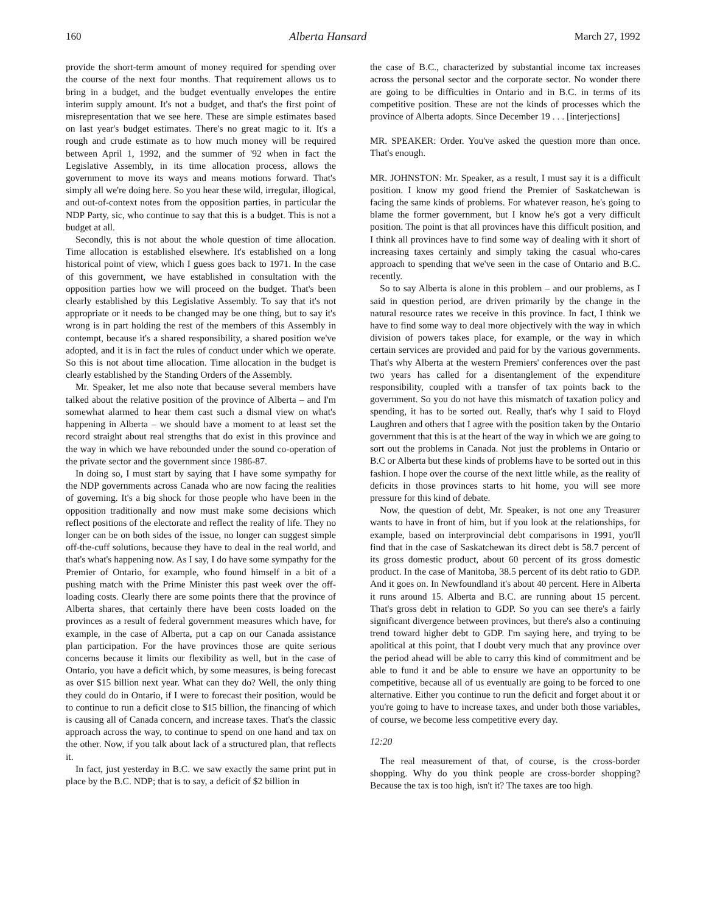160 Alberta Hansard March 27, 1992
provide the short-term amount of money required for spending over the course of the next four months. That requirement allows us to bring in a budget, and the budget eventually envelopes the entire interim supply amount. It's not a budget, and that's the first point of misrepresentation that we see here. These are simple estimates based on last year's budget estimates. There's no great magic to it. It's a rough and crude estimate as to how much money will be required between April 1, 1992, and the summer of '92 when in fact the Legislative Assembly, in its time allocation process, allows the government to move its ways and means motions forward. That's simply all we're doing here. So you hear these wild, irregular, illogical, and out-of-context notes from the opposition parties, in particular the NDP Party, sic, who continue to say that this is a budget. This is not a budget at all.
Secondly, this is not about the whole question of time allocation. Time allocation is established elsewhere. It's established on a long historical point of view, which I guess goes back to 1971. In the case of this government, we have established in consultation with the opposition parties how we will proceed on the budget. That's been clearly established by this Legislative Assembly. To say that it's not appropriate or it needs to be changed may be one thing, but to say it's wrong is in part holding the rest of the members of this Assembly in contempt, because it's a shared responsibility, a shared position we've adopted, and it is in fact the rules of conduct under which we operate. So this is not about time allocation. Time allocation in the budget is clearly established by the Standing Orders of the Assembly.
Mr. Speaker, let me also note that because several members have talked about the relative position of the province of Alberta – and I'm somewhat alarmed to hear them cast such a dismal view on what's happening in Alberta – we should have a moment to at least set the record straight about real strengths that do exist in this province and the way in which we have rebounded under the sound co-operation of the private sector and the government since 1986-87.
In doing so, I must start by saying that I have some sympathy for the NDP governments across Canada who are now facing the realities of governing. It's a big shock for those people who have been in the opposition traditionally and now must make some decisions which reflect positions of the electorate and reflect the reality of life. They no longer can be on both sides of the issue, no longer can suggest simple off-the-cuff solutions, because they have to deal in the real world, and that's what's happening now. As I say, I do have some sympathy for the Premier of Ontario, for example, who found himself in a bit of a pushing match with the Prime Minister this past week over the off-loading costs. Clearly there are some points there that the province of Alberta shares, that certainly there have been costs loaded on the provinces as a result of federal government measures which have, for example, in the case of Alberta, put a cap on our Canada assistance plan participation. For the have provinces those are quite serious concerns because it limits our flexibility as well, but in the case of Ontario, you have a deficit which, by some measures, is being forecast as over $15 billion next year. What can they do? Well, the only thing they could do in Ontario, if I were to forecast their position, would be to continue to run a deficit close to $15 billion, the financing of which is causing all of Canada concern, and increase taxes. That's the classic approach across the way, to continue to spend on one hand and tax on the other. Now, if you talk about lack of a structured plan, that reflects it.
In fact, just yesterday in B.C. we saw exactly the same print put in place by the B.C. NDP; that is to say, a deficit of $2 billion in
the case of B.C., characterized by substantial income tax increases across the personal sector and the corporate sector. No wonder there are going to be difficulties in Ontario and in B.C. in terms of its competitive position. These are not the kinds of processes which the province of Alberta adopts. Since December 19 . . . [interjections]
MR. SPEAKER: Order. You've asked the question more than once. That's enough.
MR. JOHNSTON: Mr. Speaker, as a result, I must say it is a difficult position. I know my good friend the Premier of Saskatchewan is facing the same kinds of problems. For whatever reason, he's going to blame the former government, but I know he's got a very difficult position. The point is that all provinces have this difficult position, and I think all provinces have to find some way of dealing with it short of increasing taxes certainly and simply taking the casual who-cares approach to spending that we've seen in the case of Ontario and B.C. recently.
So to say Alberta is alone in this problem – and our problems, as I said in question period, are driven primarily by the change in the natural resource rates we receive in this province. In fact, I think we have to find some way to deal more objectively with the way in which division of powers takes place, for example, or the way in which certain services are provided and paid for by the various governments. That's why Alberta at the western Premiers' conferences over the past two years has called for a disentanglement of the expenditure responsibility, coupled with a transfer of tax points back to the government. So you do not have this mismatch of taxation policy and spending, it has to be sorted out. Really, that's why I said to Floyd Laughren and others that I agree with the position taken by the Ontario government that this is at the heart of the way in which we are going to sort out the problems in Canada. Not just the problems in Ontario or B.C or Alberta but these kinds of problems have to be sorted out in this fashion. I hope over the course of the next little while, as the reality of deficits in those provinces starts to hit home, you will see more pressure for this kind of debate.
Now, the question of debt, Mr. Speaker, is not one any Treasurer wants to have in front of him, but if you look at the relationships, for example, based on interprovincial debt comparisons in 1991, you'll find that in the case of Saskatchewan its direct debt is 58.7 percent of its gross domestic product, about 60 percent of its gross domestic product. In the case of Manitoba, 38.5 percent of its debt ratio to GDP. And it goes on. In Newfoundland it's about 40 percent. Here in Alberta it runs around 15. Alberta and B.C. are running about 15 percent. That's gross debt in relation to GDP. So you can see there's a fairly significant divergence between provinces, but there's also a continuing trend toward higher debt to GDP. I'm saying here, and trying to be apolitical at this point, that I doubt very much that any province over the period ahead will be able to carry this kind of commitment and be able to fund it and be able to ensure we have an opportunity to be competitive, because all of us eventually are going to be forced to one alternative. Either you continue to run the deficit and forget about it or you're going to have to increase taxes, and under both those variables, of course, we become less competitive every day.
12:20
The real measurement of that, of course, is the cross-border shopping. Why do you think people are cross-border shopping? Because the tax is too high, isn't it? The taxes are too high.